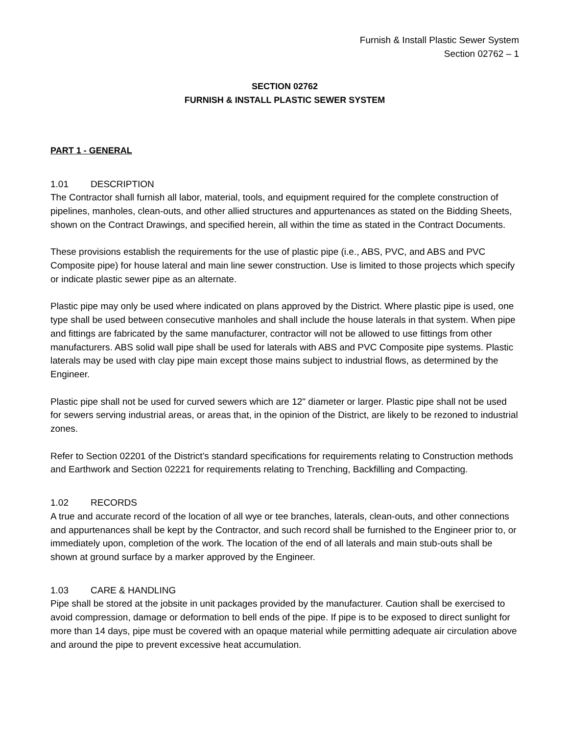Furnish & Install Plastic Sewer System
Section 02762 – 1
SECTION 02762
FURNISH & INSTALL PLASTIC SEWER SYSTEM
PART 1 - GENERAL
1.01 DESCRIPTION
The Contractor shall furnish all labor, material, tools, and equipment required for the complete construction of pipelines, manholes, clean-outs, and other allied structures and appurtenances as stated on the Bidding Sheets, shown on the Contract Drawings, and specified herein, all within the time as stated in the Contract Documents.
These provisions establish the requirements for the use of plastic pipe (i.e., ABS, PVC, and ABS and PVC Composite pipe) for house lateral and main line sewer construction. Use is limited to those projects which specify or indicate plastic sewer pipe as an alternate.
Plastic pipe may only be used where indicated on plans approved by the District. Where plastic pipe is used, one type shall be used between consecutive manholes and shall include the house laterals in that system. When pipe and fittings are fabricated by the same manufacturer, contractor will not be allowed to use fittings from other manufacturers. ABS solid wall pipe shall be used for laterals with ABS and PVC Composite pipe systems. Plastic laterals may be used with clay pipe main except those mains subject to industrial flows, as determined by the Engineer.
Plastic pipe shall not be used for curved sewers which are 12" diameter or larger. Plastic pipe shall not be used for sewers serving industrial areas, or areas that, in the opinion of the District, are likely to be rezoned to industrial zones.
Refer to Section 02201 of the District’s standard specifications for requirements relating to Construction methods and Earthwork and Section 02221 for requirements relating to Trenching, Backfilling and Compacting.
1.02 RECORDS
A true and accurate record of the location of all wye or tee branches, laterals, clean-outs, and other connections and appurtenances shall be kept by the Contractor, and such record shall be furnished to the Engineer prior to, or immediately upon, completion of the work. The location of the end of all laterals and main stub-outs shall be shown at ground surface by a marker approved by the Engineer.
1.03 CARE & HANDLING
Pipe shall be stored at the jobsite in unit packages provided by the manufacturer. Caution shall be exercised to avoid compression, damage or deformation to bell ends of the pipe. If pipe is to be exposed to direct sunlight for more than 14 days, pipe must be covered with an opaque material while permitting adequate air circulation above and around the pipe to prevent excessive heat accumulation.